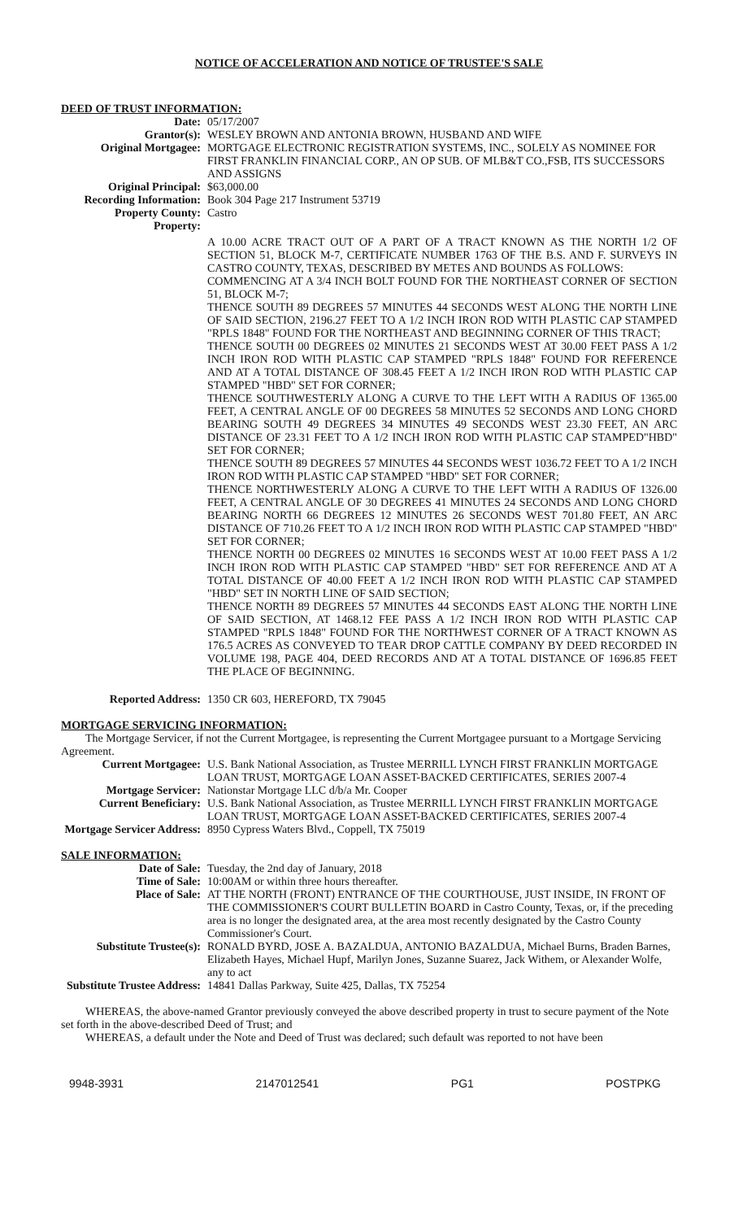NOTICE OF ACCELERATION AND NOTICE OF TRUSTEE'S SALE
DEED OF TRUST INFORMATION:
Date: 05/17/2007
Grantor(s): WESLEY BROWN AND ANTONIA BROWN, HUSBAND AND WIFE
Original Mortgagee: MORTGAGE ELECTRONIC REGISTRATION SYSTEMS, INC., SOLELY AS NOMINEE FOR FIRST FRANKLIN FINANCIAL CORP., AN OP SUB. OF MLB&T CO.,FSB, ITS SUCCESSORS AND ASSIGNS
Original Principal: $63,000.00
Recording Information:
Book 304 Page 217 Instrument 53719
Property County: Castro
Property:
A 10.00 ACRE TRACT OUT OF A PART OF A TRACT KNOWN AS THE NORTH 1/2 OF SECTION 51, BLOCK M-7, CERTIFICATE NUMBER 1763 OF THE B.S. AND F. SURVEYS IN CASTRO COUNTY, TEXAS, DESCRIBED BY METES AND BOUNDS AS FOLLOWS:
COMMENCING AT A 3/4 INCH BOLT FOUND FOR THE NORTHEAST CORNER OF SECTION 51, BLOCK M-7;
THENCE SOUTH 89 DEGREES 57 MINUTES 44 SECONDS WEST ALONG THE NORTH LINE OF SAID SECTION, 2196.27 FEET TO A 1/2 INCH IRON ROD WITH PLASTIC CAP STAMPED "RPLS 1848" FOUND FOR THE NORTHEAST AND BEGINNING CORNER OF THIS TRACT;
THENCE SOUTH 00 DEGREES 02 MINUTES 21 SECONDS WEST AT 30.00 FEET PASS A 1/2 INCH IRON ROD WITH PLASTIC CAP STAMPED "RPLS 1848" FOUND FOR REFERENCE AND AT A TOTAL DISTANCE OF 308.45 FEET A 1/2 INCH IRON ROD WITH PLASTIC CAP STAMPED "HBD" SET FOR CORNER;
THENCE SOUTHWESTERLY ALONG A CURVE TO THE LEFT WITH A RADIUS OF 1365.00 FEET, A CENTRAL ANGLE OF 00 DEGREES 58 MINUTES 52 SECONDS AND LONG CHORD BEARING SOUTH 49 DEGREES 34 MINUTES 49 SECONDS WEST 23.30 FEET, AN ARC DISTANCE OF 23.31 FEET TO A 1/2 INCH IRON ROD WITH PLASTIC CAP STAMPED"HBD" SET FOR CORNER;
THENCE SOUTH 89 DEGREES 57 MINUTES 44 SECONDS WEST 1036.72 FEET TO A 1/2 INCH IRON ROD WITH PLASTIC CAP STAMPED "HBD" SET FOR CORNER;
THENCE NORTHWESTERLY ALONG A CURVE TO THE LEFT WITH A RADIUS OF 1326.00 FEET, A CENTRAL ANGLE OF 30 DEGREES 41 MINUTES 24 SECONDS AND LONG CHORD BEARING NORTH 66 DEGREES 12 MINUTES 26 SECONDS WEST 701.80 FEET, AN ARC DISTANCE OF 710.26 FEET TO A 1/2 INCH IRON ROD WITH PLASTIC CAP STAMPED "HBD" SET FOR CORNER;
THENCE NORTH 00 DEGREES 02 MINUTES 16 SECONDS WEST AT 10.00 FEET PASS A 1/2 INCH IRON ROD WITH PLASTIC CAP STAMPED "HBD" SET FOR REFERENCE AND AT A TOTAL DISTANCE OF 40.00 FEET A 1/2 INCH IRON ROD WITH PLASTIC CAP STAMPED "HBD" SET IN NORTH LINE OF SAID SECTION;
THENCE NORTH 89 DEGREES 57 MINUTES 44 SECONDS EAST ALONG THE NORTH LINE OF SAID SECTION, AT 1468.12 FEE PASS A 1/2 INCH IRON ROD WITH PLASTIC CAP STAMPED "RPLS 1848" FOUND FOR THE NORTHWEST CORNER OF A TRACT KNOWN AS 176.5 ACRES AS CONVEYED TO TEAR DROP CATTLE COMPANY BY DEED RECORDED IN VOLUME 198, PAGE 404, DEED RECORDS AND AT A TOTAL DISTANCE OF 1696.85 FEET THE PLACE OF BEGINNING.
Reported Address: 1350 CR 603, HEREFORD, TX 79045
MORTGAGE SERVICING INFORMATION:
The Mortgage Servicer, if not the Current Mortgagee, is representing the Current Mortgagee pursuant to a Mortgage Servicing Agreement.
Current Mortgagee: U.S. Bank National Association, as Trustee MERRILL LYNCH FIRST FRANKLIN MORTGAGE LOAN TRUST, MORTGAGE LOAN ASSET-BACKED CERTIFICATES, SERIES 2007-4
Mortgage Servicer: Nationstar Mortgage LLC d/b/a Mr. Cooper
Current Beneficiary: U.S. Bank National Association, as Trustee MERRILL LYNCH FIRST FRANKLIN MORTGAGE LOAN TRUST, MORTGAGE LOAN ASSET-BACKED CERTIFICATES, SERIES 2007-4
Mortgage Servicer Address:
8950 Cypress Waters Blvd., Coppell, TX 75019
SALE INFORMATION:
Date of Sale: Tuesday, the 2nd day of January, 2018
Time of Sale: 10:00AM or within three hours thereafter.
Place of Sale: AT THE NORTH (FRONT) ENTRANCE OF THE COURTHOUSE, JUST INSIDE, IN FRONT OF THE COMMISSIONER'S COURT BULLETIN BOARD in Castro County, Texas, or, if the preceding area is no longer the designated area, at the area most recently designated by the Castro County Commissioner's Court.
Substitute Trustee(s):
RONALD BYRD, JOSE A. BAZALDUA, ANTONIO BAZALDUA, Michael Burns, Braden Barnes, Elizabeth Hayes, Michael Hupf, Marilyn Jones, Suzanne Suarez, Jack Withem, or Alexander Wolfe, any to act
Substitute Trustee Address:
14841 Dallas Parkway, Suite 425, Dallas, TX 75254
WHEREAS, the above-named Grantor previously conveyed the above described property in trust to secure payment of the Note set forth in the above-described Deed of Trust; and
WHEREAS, a default under the Note and Deed of Trust was declared; such default was reported to not have been
9948-3931 2147012541 PG1 POSTPKG